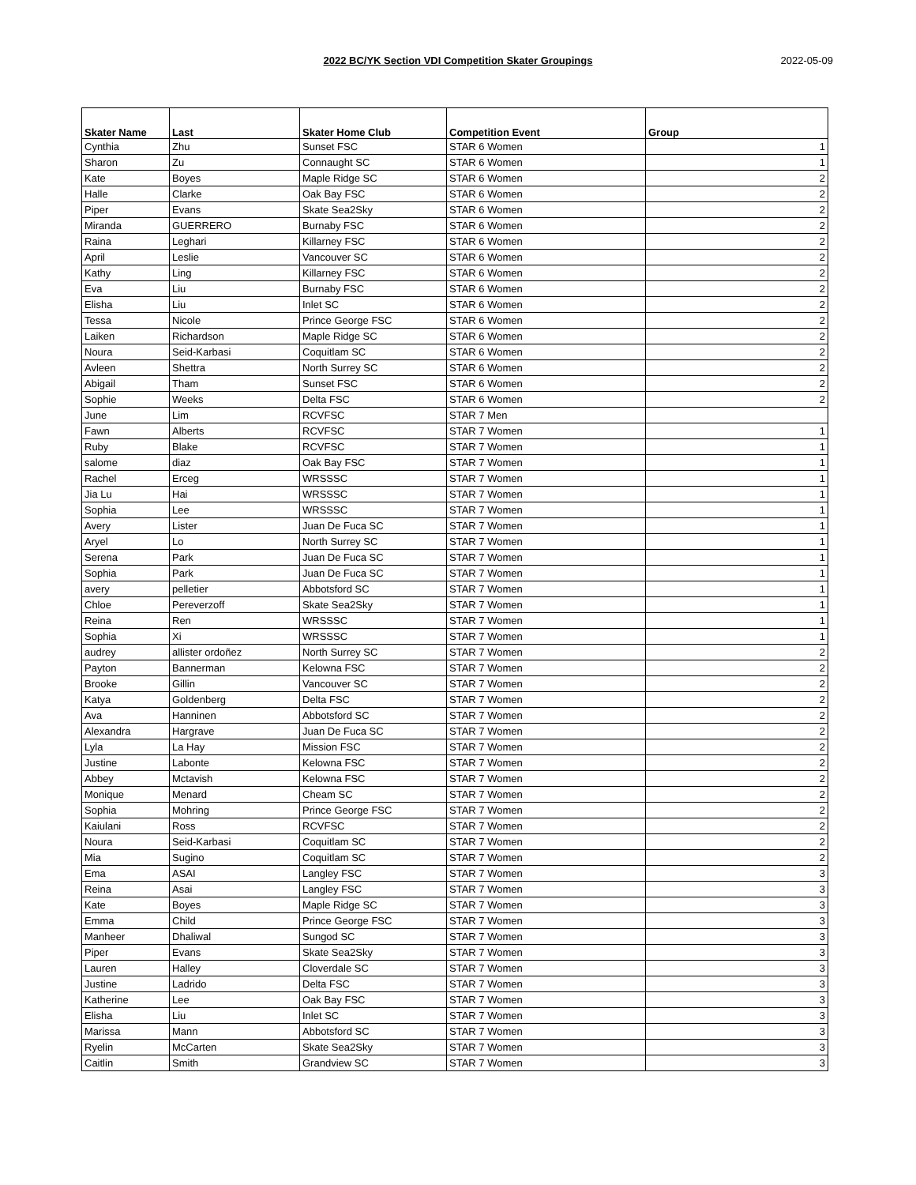2022 BC/YK Section VDI Competition Skater Groupings 2022-05-09
| Skater Name | Last | Skater Home Club | Competition Event | Group |
| --- | --- | --- | --- | --- |
| Cynthia | Zhu | Sunset FSC | STAR 6 Women | 1 |
| Sharon | Zu | Connaught SC | STAR 6 Women | 1 |
| Kate | Boyes | Maple Ridge SC | STAR 6 Women | 2 |
| Halle | Clarke | Oak Bay FSC | STAR 6 Women | 2 |
| Piper | Evans | Skate Sea2Sky | STAR 6 Women | 2 |
| Miranda | GUERRERO | Burnaby FSC | STAR 6 Women | 2 |
| Raina | Leghari | Killarney FSC | STAR 6 Women | 2 |
| April | Leslie | Vancouver SC | STAR 6 Women | 2 |
| Kathy | Ling | Killarney FSC | STAR 6 Women | 2 |
| Eva | Liu | Burnaby FSC | STAR 6 Women | 2 |
| Elisha | Liu | Inlet SC | STAR 6 Women | 2 |
| Tessa | Nicole | Prince George FSC | STAR 6 Women | 2 |
| Laiken | Richardson | Maple Ridge SC | STAR 6 Women | 2 |
| Noura | Seid-Karbasi | Coquitlam SC | STAR 6 Women | 2 |
| Avleen | Shettra | North Surrey SC | STAR 6 Women | 2 |
| Abigail | Tham | Sunset FSC | STAR 6 Women | 2 |
| Sophie | Weeks | Delta FSC | STAR 6 Women | 2 |
| June | Lim | RCVFSC | STAR 7 Men | |
| Fawn | Alberts | RCVFSC | STAR 7 Women | 1 |
| Ruby | Blake | RCVFSC | STAR 7 Women | 1 |
| salome | diaz | Oak Bay FSC | STAR 7 Women | 1 |
| Rachel | Erceg | WRSSSC | STAR 7 Women | 1 |
| Jia Lu | Hai | WRSSSC | STAR 7 Women | 1 |
| Sophia | Lee | WRSSSC | STAR 7 Women | 1 |
| Avery | Lister | Juan De Fuca SC | STAR 7 Women | 1 |
| Aryel | Lo | North Surrey SC | STAR 7 Women | 1 |
| Serena | Park | Juan De Fuca SC | STAR 7 Women | 1 |
| Sophia | Park | Juan De Fuca SC | STAR 7 Women | 1 |
| avery | pelletier | Abbotsford SC | STAR 7 Women | 1 |
| Chloe | Pereverzoff | Skate Sea2Sky | STAR 7 Women | 1 |
| Reina | Ren | WRSSSC | STAR 7 Women | 1 |
| Sophia | Xi | WRSSSC | STAR 7 Women | 1 |
| audrey | allister ordoñez | North Surrey SC | STAR 7 Women | 2 |
| Payton | Bannerman | Kelowna FSC | STAR 7 Women | 2 |
| Brooke | Gillin | Vancouver SC | STAR 7 Women | 2 |
| Katya | Goldenberg | Delta FSC | STAR 7 Women | 2 |
| Ava | Hanninen | Abbotsford SC | STAR 7 Women | 2 |
| Alexandra | Hargrave | Juan De Fuca SC | STAR 7 Women | 2 |
| Lyla | La Hay | Mission FSC | STAR 7 Women | 2 |
| Justine | Labonte | Kelowna FSC | STAR 7 Women | 2 |
| Abbey | Mctavish | Kelowna FSC | STAR 7 Women | 2 |
| Monique | Menard | Cheam SC | STAR 7 Women | 2 |
| Sophia | Mohring | Prince George FSC | STAR 7 Women | 2 |
| Kaiulani | Ross | RCVFSC | STAR 7 Women | 2 |
| Noura | Seid-Karbasi | Coquitlam SC | STAR 7 Women | 2 |
| Mia | Sugino | Coquitlam SC | STAR 7 Women | 2 |
| Ema | ASAI | Langley FSC | STAR 7 Women | 3 |
| Reina | Asai | Langley FSC | STAR 7 Women | 3 |
| Kate | Boyes | Maple Ridge SC | STAR 7 Women | 3 |
| Emma | Child | Prince George FSC | STAR 7 Women | 3 |
| Manheer | Dhaliwal | Sungod SC | STAR 7 Women | 3 |
| Piper | Evans | Skate Sea2Sky | STAR 7 Women | 3 |
| Lauren | Halley | Cloverdale SC | STAR 7 Women | 3 |
| Justine | Ladrido | Delta FSC | STAR 7 Women | 3 |
| Katherine | Lee | Oak Bay FSC | STAR 7 Women | 3 |
| Elisha | Liu | Inlet SC | STAR 7 Women | 3 |
| Marissa | Mann | Abbotsford SC | STAR 7 Women | 3 |
| Ryelin | McCarten | Skate Sea2Sky | STAR 7 Women | 3 |
| Caitlin | Smith | Grandview SC | STAR 7 Women | 3 |